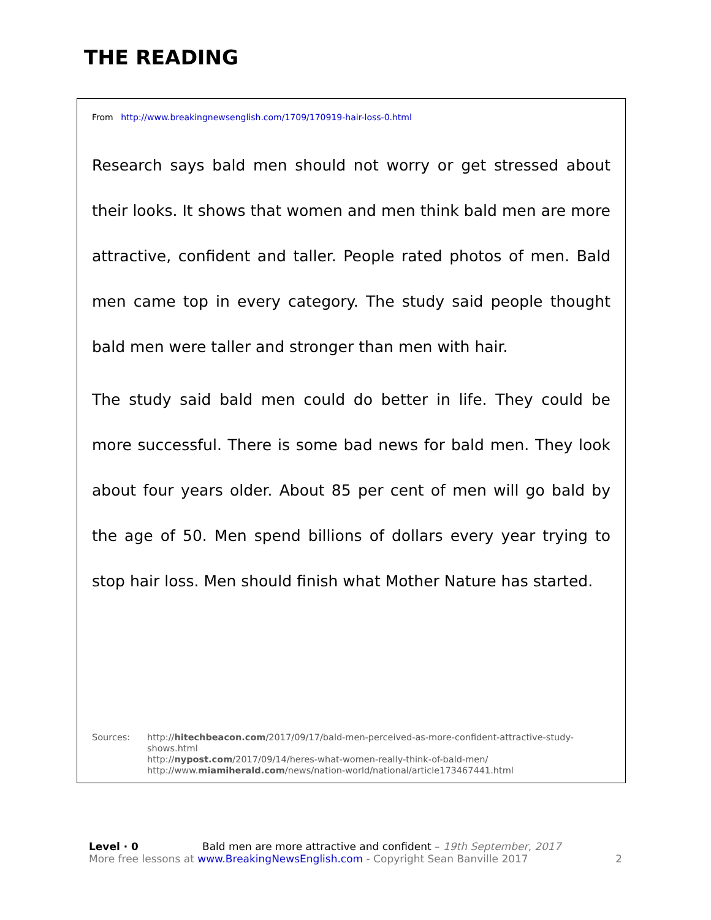THE READING
From http://www.breakingnewsenglish.com/1709/170919-hair-loss-0.html
Research says bald men should not worry or get stressed about their looks. It shows that women and men think bald men are more attractive, confident and taller. People rated photos of men. Bald men came top in every category. The study said people thought bald men were taller and stronger than men with hair.
The study said bald men could do better in life. They could be more successful. There is some bad news for bald men. They look about four years older. About 85 per cent of men will go bald by the age of 50. Men spend billions of dollars every year trying to stop hair loss. Men should finish what Mother Nature has started.
Sources: http://hitechbeacon.com/2017/09/17/bald-men-perceived-as-more-confident-attractive-study-
shows.html
http://nypost.com/2017/09/14/heres-what-women-really-think-of-bald-men/
http://www.miamiherald.com/news/nation-world/national/article173467441.html
Level · 0 Bald men are more attractive and confident – 19th September, 2017
More free lessons at www.BreakingNewsEnglish.com - Copyright Sean Banville 2017 2